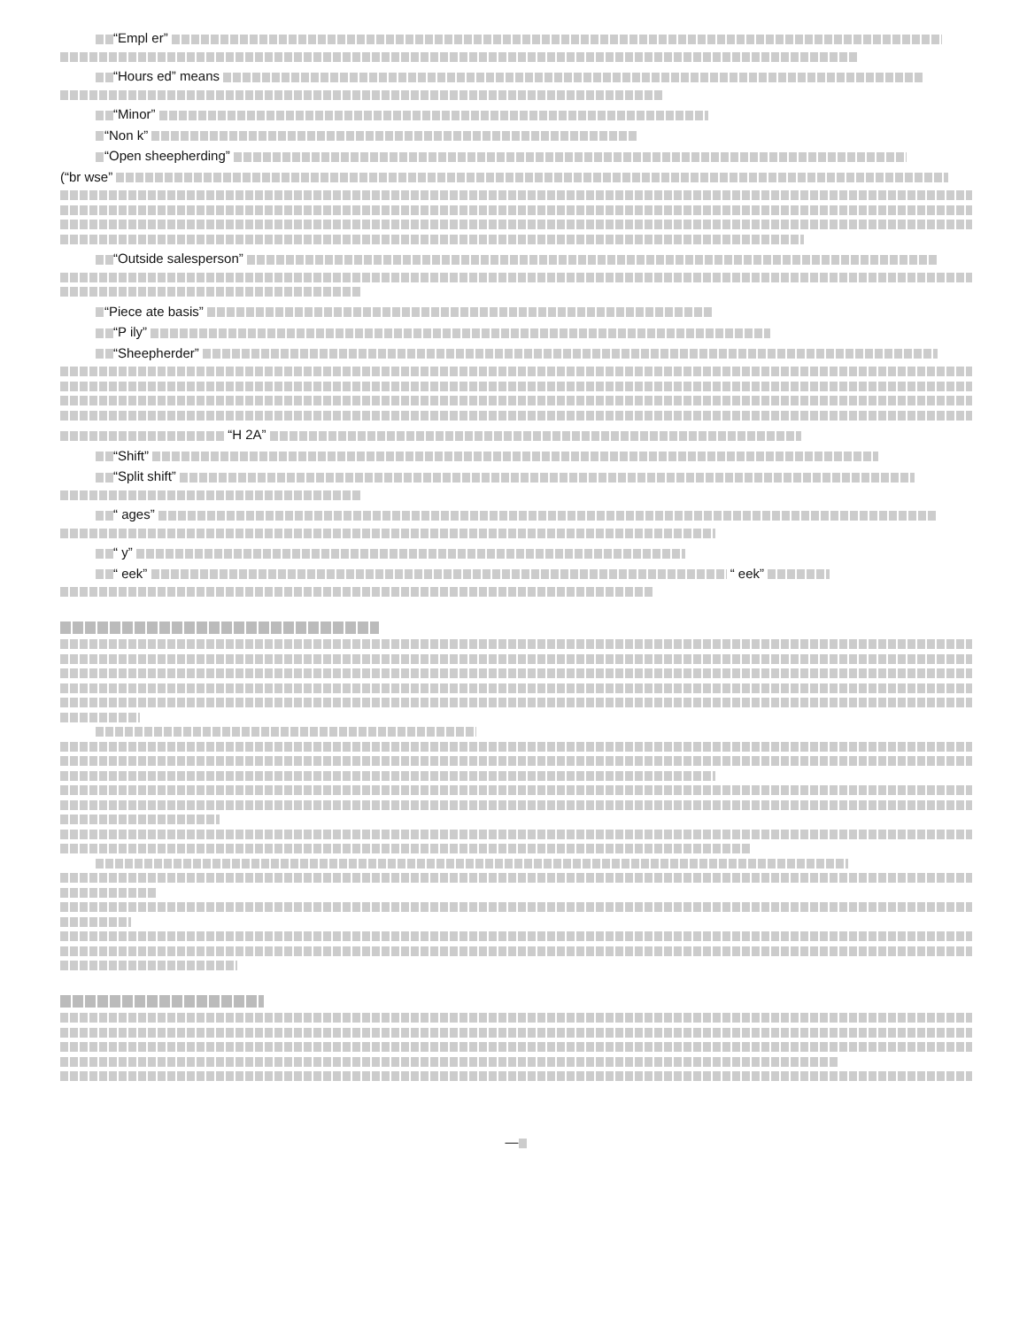“Empl er”
“Hours ed” means
“Minor”
“Non k”
“Open sheepherding”
(“br wse”
“Outside salesperson”
“Piece ate basis”
“P ily”
“Sheepherder”
“H 2A”
“Shift”
“Split shift”
“ ages”
“ y”
“ eek” “ eek”
—